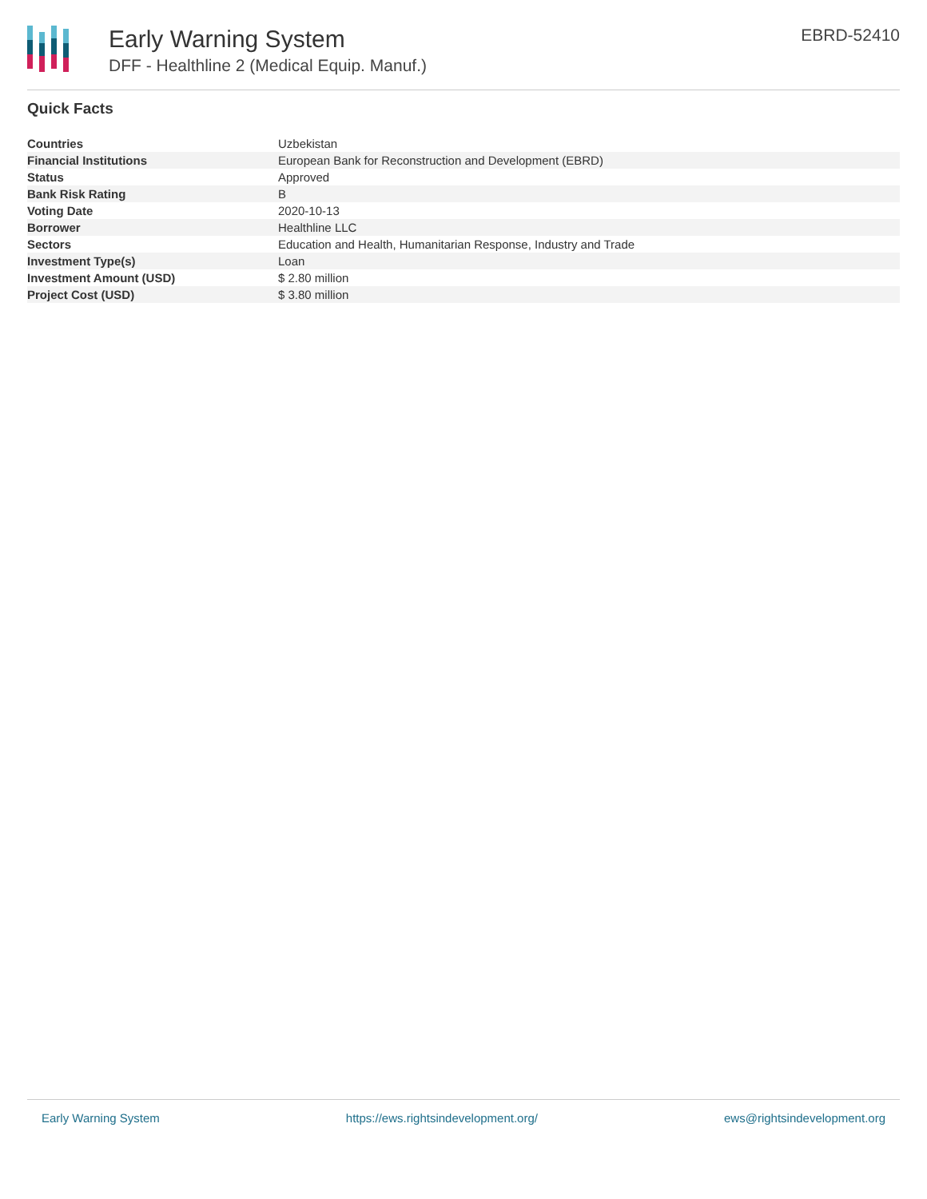Early Warning System
DFF - Healthline 2 (Medical Equip. Manuf.)
EBRD-52410
Quick Facts
| Countries | Uzbekistan |
| Financial Institutions | European Bank for Reconstruction and Development (EBRD) |
| Status | Approved |
| Bank Risk Rating | B |
| Voting Date | 2020-10-13 |
| Borrower | Healthline LLC |
| Sectors | Education and Health, Humanitarian Response, Industry and Trade |
| Investment Type(s) | Loan |
| Investment Amount (USD) | $ 2.80 million |
| Project Cost (USD) | $ 3.80 million |
Early Warning System https://ews.rightsindevelopment.org/ ews@rightsindevelopment.org